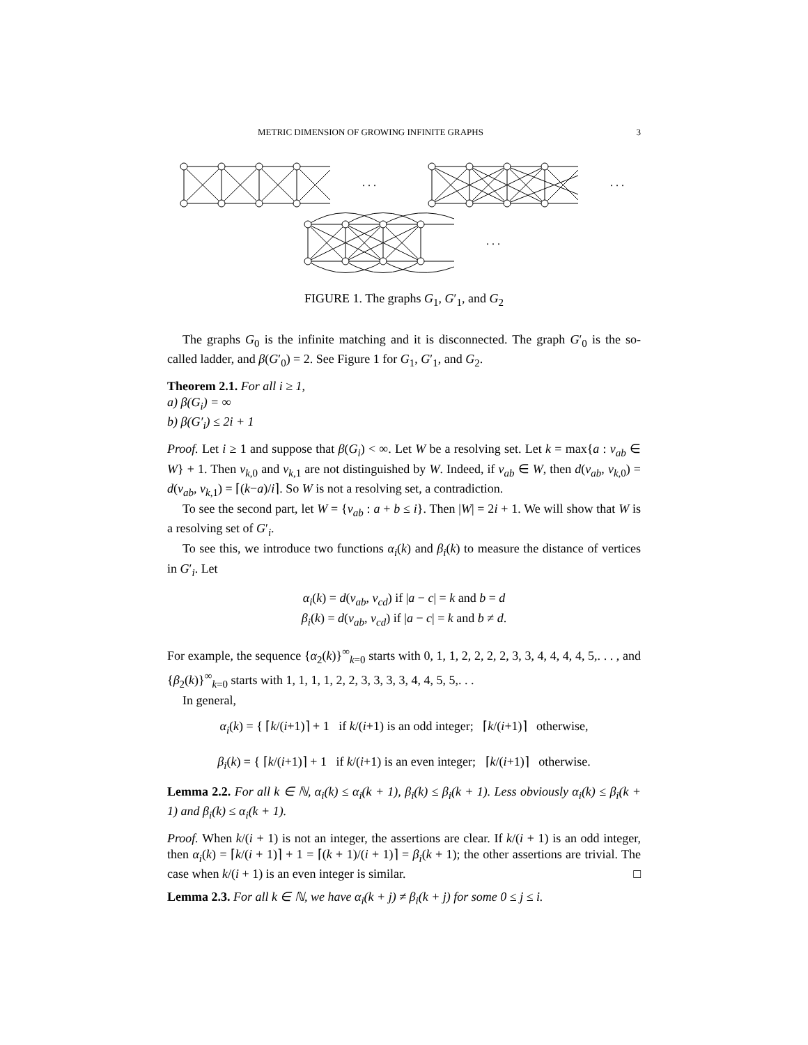METRIC DIMENSION OF GROWING INFINITE GRAPHS 3
. . .
. . .
. . .
FIGURE 1. The graphs G<sub>1</sub>, G′<sub>1</sub>, and G<sub>2</sub>
The graphs G<sub>0</sub> is the infinite matching and it is disconnected. The graph G′<sub>0</sub> is the so-called ladder, and β(G′<sub>0</sub>) = 2. See Figure 1 for G<sub>1</sub>, G′<sub>1</sub>, and G<sub>2</sub>.
Theorem 2.1. For all i ≥ 1,
a) β(G<sub>i</sub>) = ∞
b) β(G′<sub>i</sub>) ≤ 2i + 1
Proof. Let i ≥ 1 and suppose that β(G<sub>i</sub>) < ∞. Let W be a resolving set. Let k = max{a : v<sub>ab</sub> ∈ W} + 1. Then v<sub>k,0</sub> and v<sub>k,1</sub> are not distinguished by W. Indeed, if v<sub>ab</sub> ∈ W, then d(v<sub>ab</sub>, v<sub>k,0</sub>) = d(v<sub>ab</sub>, v<sub>k,1</sub>) = ⌈(k−a)/i⌉. So W is not a resolving set, a contradiction.
To see the second part, let W = {v<sub>ab</sub> : a + b ≤ i}. Then |W| = 2i + 1. We will show that W is a resolving set of G′<sub>i</sub>.
To see this, we introduce two functions α<sub>i</sub>(k) and β<sub>i</sub>(k) to measure the distance of vertices in G′<sub>i</sub>. Let
α<sub>i</sub>(k) = d(v<sub>ab</sub>, v<sub>cd</sub>) if |a − c| = k and b = d
β<sub>i</sub>(k) = d(v<sub>ab</sub>, v<sub>cd</sub>) if |a − c| = k and b ≠ d.
For example, the sequence {α<sub>2</sub>(k)}<sup>∞</sup><sub>k=0</sub> starts with 0, 1, 1, 2, 2, 2, 2, 3, 3, 4, 4, 4, 4, 5,. . . , and {β<sub>2</sub>(k)}<sup>∞</sup><sub>k=0</sub> starts with 1, 1, 1, 1, 2, 2, 3, 3, 3, 3, 4, 4, 5, 5,. . .
In general,
α<sub>i</sub>(k) = { ⌈k/(i+1)⌉ + 1 if k/(i+1) is an odd integer; ⌈k/(i+1)⌉ otherwise,
β<sub>i</sub>(k) = { ⌈k/(i+1)⌉ + 1 if k/(i+1) is an even integer; ⌈k/(i+1)⌉ otherwise.
Lemma 2.2. For all k ∈ ℕ, α<sub>i</sub>(k) ≤ α<sub>i</sub>(k + 1), β<sub>i</sub>(k) ≤ β<sub>i</sub>(k + 1). Less obviously α<sub>i</sub>(k) ≤ β<sub>i</sub>(k + 1) and β<sub>i</sub>(k) ≤ α<sub>i</sub>(k + 1).
Proof. When k/(i + 1) is not an integer, the assertions are clear. If k/(i + 1) is an odd integer, then α<sub>i</sub>(k) = ⌈k/(i + 1)⌉ + 1 = ⌈(k + 1)/(i + 1)⌉ = β<sub>i</sub>(k + 1); the other assertions are trivial. The case when k/(i + 1) is an even integer is similar. □
Lemma 2.3. For all k ∈ ℕ, we have α<sub>i</sub>(k + j) ≠ β<sub>i</sub>(k + j) for some 0 ≤ j ≤ i.